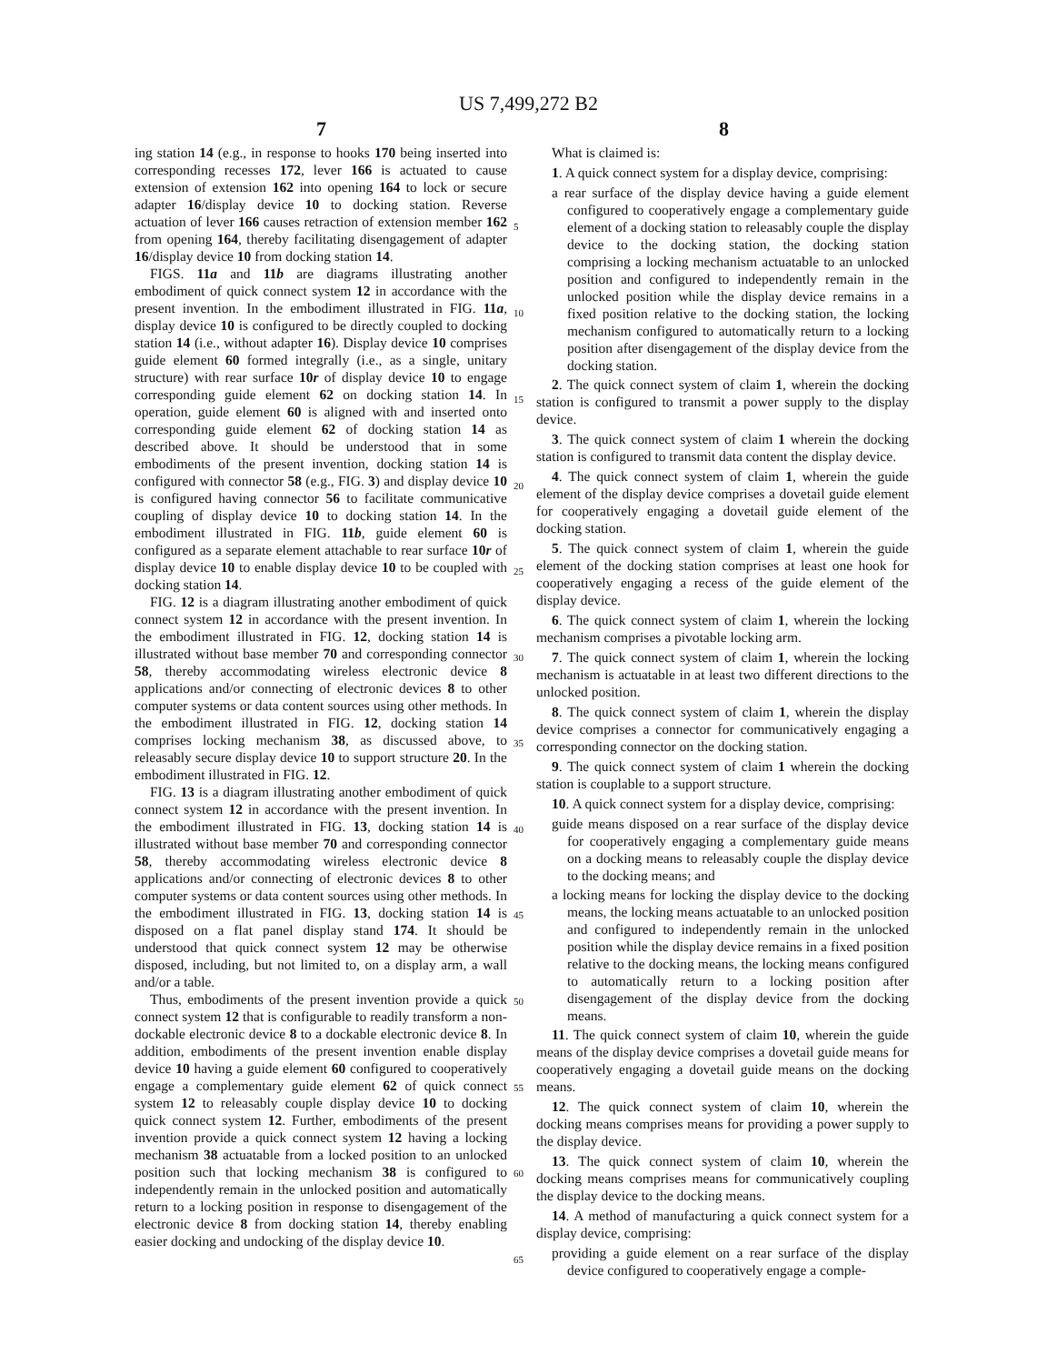US 7,499,272 B2
7 8
ing station 14 (e.g., in response to hooks 170 being inserted into corresponding recesses 172, lever 166 is actuated to cause extension of extension 162 into opening 164 to lock or secure adapter 16/display device 10 to docking station. Reverse actuation of lever 166 causes retraction of extension member 162 from opening 164, thereby facilitating disengagement of adapter 16/display device 10 from docking station 14.
FIGS. 11a and 11b are diagrams illustrating another embodiment of quick connect system 12 in accordance with the present invention. In the embodiment illustrated in FIG. 11a, display device 10 is configured to be directly coupled to docking station 14 (i.e., without adapter 16). Display device 10 comprises guide element 60 formed integrally (i.e., as a single, unitary structure) with rear surface 10r of display device 10 to engage corresponding guide element 62 on docking station 14. In operation, guide element 60 is aligned with and inserted onto corresponding guide element 62 of docking station 14 as described above. It should be understood that in some embodiments of the present invention, docking station 14 is configured with connector 58 (e.g., FIG. 3) and display device 10 is configured having connector 56 to facilitate communicative coupling of display device 10 to docking station 14. In the embodiment illustrated in FIG. 11b, guide element 60 is configured as a separate element attachable to rear surface 10r of display device 10 to enable display device 10 to be coupled with docking station 14.
FIG. 12 is a diagram illustrating another embodiment of quick connect system 12 in accordance with the present invention. In the embodiment illustrated in FIG. 12, docking station 14 is illustrated without base member 70 and corresponding connector 58, thereby accommodating wireless electronic device 8 applications and/or connecting of electronic devices 8 to other computer systems or data content sources using other methods. In the embodiment illustrated in FIG. 12, docking station 14 comprises locking mechanism 38, as discussed above, to releasably secure display device 10 to support structure 20. In the embodiment illustrated in FIG. 12.
FIG. 13 is a diagram illustrating another embodiment of quick connect system 12 in accordance with the present invention. In the embodiment illustrated in FIG. 13, docking station 14 is illustrated without base member 70 and corresponding connector 58, thereby accommodating wireless electronic device 8 applications and/or connecting of electronic devices 8 to other computer systems or data content sources using other methods. In the embodiment illustrated in FIG. 13, docking station 14 is disposed on a flat panel display stand 174. It should be understood that quick connect system 12 may be otherwise disposed, including, but not limited to, on a display arm, a wall and/or a table.
Thus, embodiments of the present invention provide a quick connect system 12 that is configurable to readily transform a non-dockable electronic device 8 to a dockable electronic device 8. In addition, embodiments of the present invention enable display device 10 having a guide element 60 configured to cooperatively engage a complementary guide element 62 of quick connect system 12 to releasably couple display device 10 to docking quick connect system 12. Further, embodiments of the present invention provide a quick connect system 12 having a locking mechanism 38 actuatable from a locked position to an unlocked position such that locking mechanism 38 is configured to independently remain in the unlocked position and automatically return to a locking position in response to disengagement of the electronic device 8 from docking station 14, thereby enabling easier docking and undocking of the display device 10.
5
10
15
20
25
30
35
40
45
50
55
60
65
What is claimed is:
1. A quick connect system for a display device, comprising:
a rear surface of the display device having a guide element configured to cooperatively engage a complementary guide element of a docking station to releasably couple the display device to the docking station, the docking station comprising a locking mechanism actuatable to an unlocked position and configured to independently remain in the unlocked position while the display device remains in a fixed position relative to the docking station, the locking mechanism configured to automatically return to a locking position after disengagement of the display device from the docking station.
2. The quick connect system of claim 1, wherein the docking station is configured to transmit a power supply to the display device.
3. The quick connect system of claim 1 wherein the docking station is configured to transmit data content the display device.
4. The quick connect system of claim 1, wherein the guide element of the display device comprises a dovetail guide element for cooperatively engaging a dovetail guide element of the docking station.
5. The quick connect system of claim 1, wherein the guide element of the docking station comprises at least one hook for cooperatively engaging a recess of the guide element of the display device.
6. The quick connect system of claim 1, wherein the locking mechanism comprises a pivotable locking arm.
7. The quick connect system of claim 1, wherein the locking mechanism is actuatable in at least two different directions to the unlocked position.
8. The quick connect system of claim 1, wherein the display device comprises a connector for communicatively engaging a corresponding connector on the docking station.
9. The quick connect system of claim 1 wherein the docking station is couplable to a support structure.
10. A quick connect system for a display device, comprising:
guide means disposed on a rear surface of the display device for cooperatively engaging a complementary guide means on a docking means to releasably couple the display device to the docking means; and
a locking means for locking the display device to the docking means, the locking means actuatable to an unlocked position and configured to independently remain in the unlocked position while the display device remains in a fixed position relative to the docking means, the locking means configured to automatically return to a locking position after disengagement of the display device from the docking means.
11. The quick connect system of claim 10, wherein the guide means of the display device comprises a dovetail guide means for cooperatively engaging a dovetail guide means on the docking means.
12. The quick connect system of claim 10, wherein the docking means comprises means for providing a power supply to the display device.
13. The quick connect system of claim 10, wherein the docking means comprises means for communicatively coupling the display device to the docking means.
14. A method of manufacturing a quick connect system for a display device, comprising:
providing a guide element on a rear surface of the display device configured to cooperatively engage a comple-